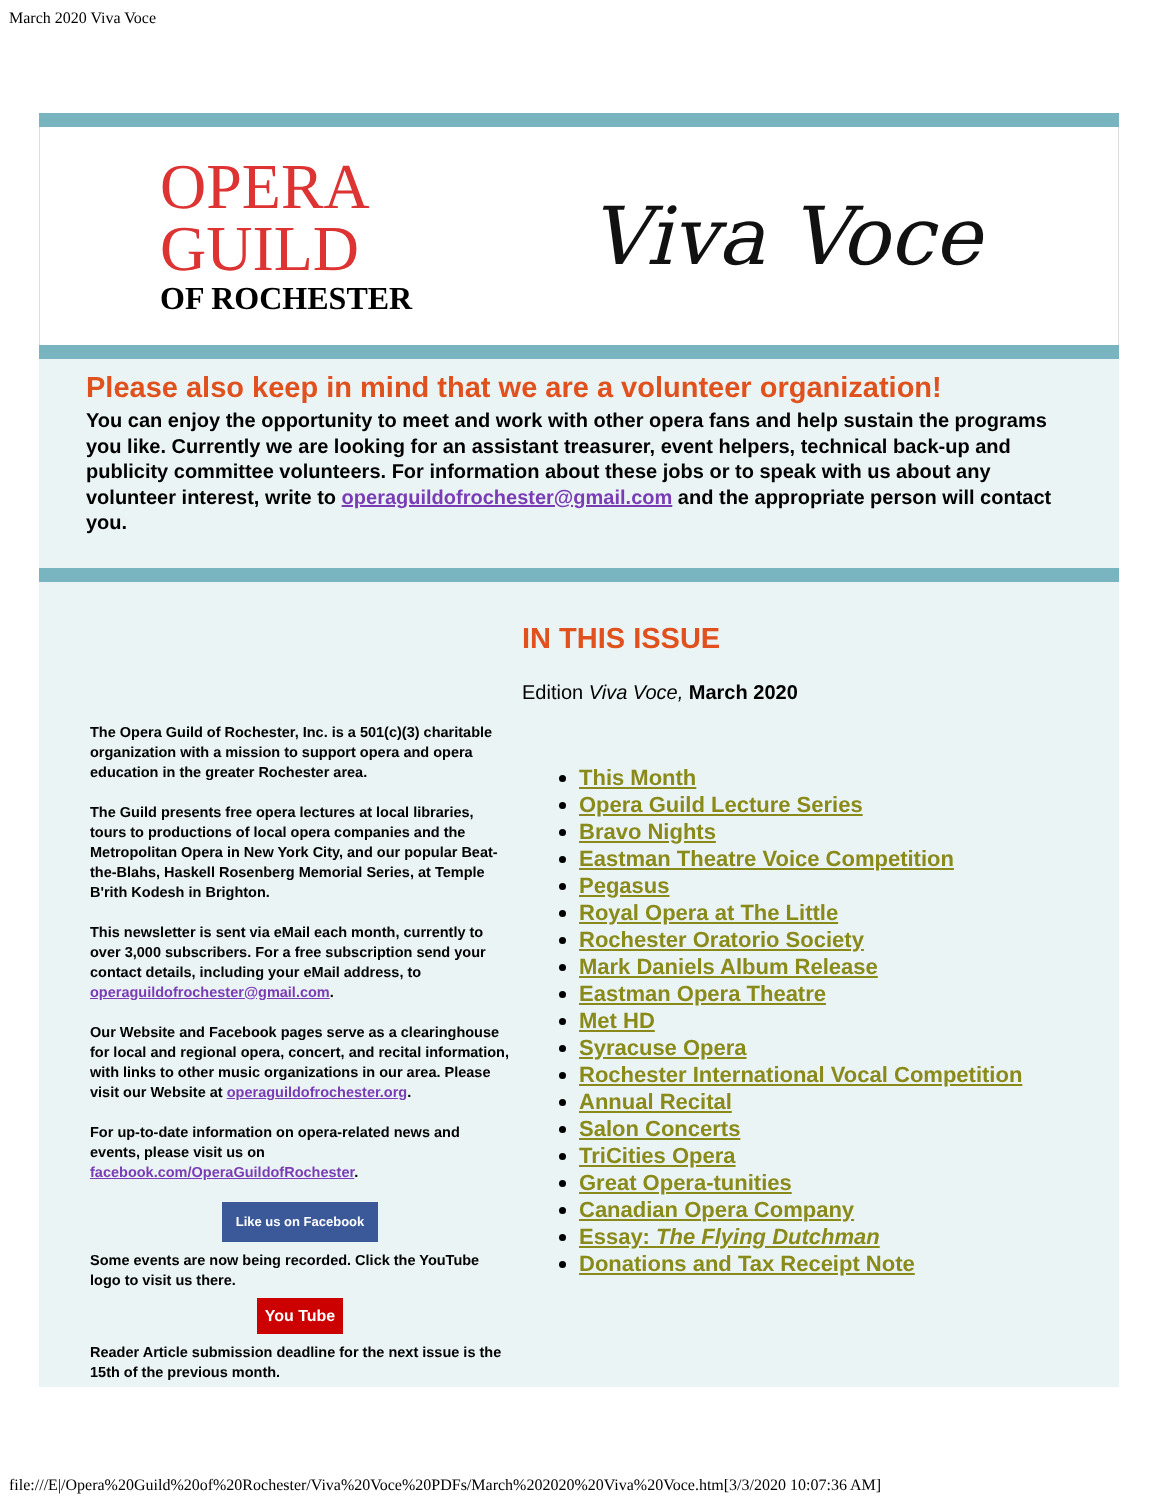March 2020 Viva Voce
OPERA
GUILD
OF ROCHESTER
Viva Voce
Please also keep in mind that we are a volunteer organization!
You can enjoy the opportunity to meet and work with other opera fans and help sustain the programs you like. Currently we are looking for an assistant treasurer, event helpers, technical back-up and publicity committee volunteers. For information about these jobs or to speak with us about any volunteer interest, write to operaguildofrochester@gmail.com and the appropriate person will contact you.
The Opera Guild of Rochester, Inc. is a 501(c)(3) charitable organization with a mission to support opera and opera education in the greater Rochester area.
The Guild presents free opera lectures at local libraries, tours to productions of local opera companies and the Metropolitan Opera in New York City, and our popular Beat-the-Blahs, Haskell Rosenberg Memorial Series, at Temple B'rith Kodesh in Brighton.
This newsletter is sent via eMail each month, currently to over 3,000 subscribers. For a free subscription send your contact details, including your eMail address, to operaguildofrochester@gmail.com.
Our Website and Facebook pages serve as a clearinghouse for local and regional opera, concert, and recital information, with links to other music organizations in our area. Please visit our Website at operaguildofrochester.org.
For up-to-date information on opera-related news and events, please visit us on facebook.com/OperaGuildofRochester.
Like us on Facebook
Some events are now being recorded. Click the YouTube logo to visit us there.
You Tube
Reader Article submission deadline for the next issue is the 15th of the previous month.
IN THIS ISSUE
Edition Viva Voce, March 2020
This Month
Opera Guild Lecture Series
Bravo Nights
Eastman Theatre Voice Competition
Pegasus
Royal Opera at The Little
Rochester Oratorio Society
Mark Daniels Album Release
Eastman Opera Theatre
Met HD
Syracuse Opera
Rochester International Vocal Competition
Annual Recital
Salon Concerts
TriCities Opera
Great Opera-tunities
Canadian Opera Company
Essay: The Flying Dutchman
Donations and Tax Receipt Note
file:///E|/Opera%20Guild%20of%20Rochester/Viva%20Voce%20PDFs/March%202020%20Viva%20Voce.htm[3/3/2020 10:07:36 AM]